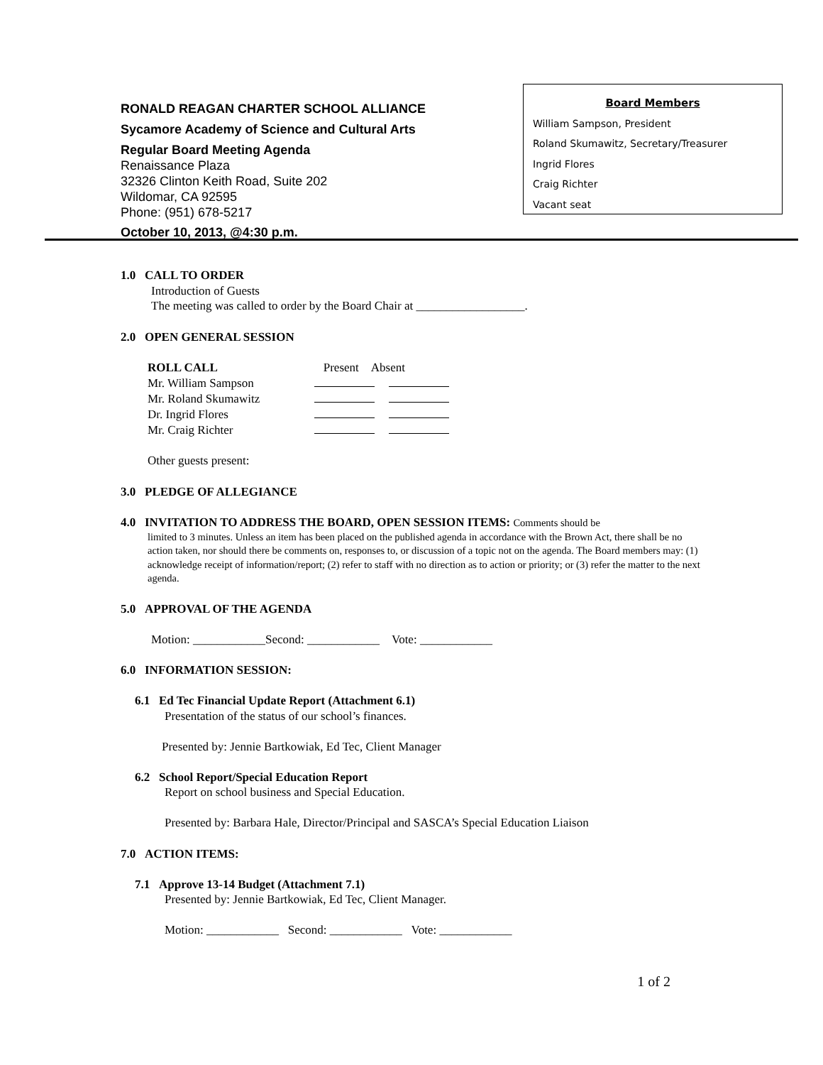RONALD REAGAN CHARTER SCHOOL ALLIANCE
Sycamore Academy of Science and Cultural Arts
Regular Board Meeting Agenda
Renaissance Plaza
32326 Clinton Keith Road, Suite 202
Wildomar, CA 92595
Phone: (951) 678-5217
October 10, 2013, @4:30 p.m.
Board Members
William Sampson, President
Roland Skumawitz, Secretary/Treasurer
Ingrid Flores
Craig Richter
Vacant seat
1.0 CALL TO ORDER
Introduction of Guests
The meeting was called to order by the Board Chair at __________________.
2.0 OPEN GENERAL SESSION
| ROLL CALL | Present Absent |
| Mr. William Sampson | |
| Mr. Roland Skumawitz | |
| Dr. Ingrid Flores | |
| Mr. Craig Richter | |
Other guests present:
3.0 PLEDGE OF ALLEGIANCE
4.0 INVITATION TO ADDRESS THE BOARD, OPEN SESSION ITEMS:
Comments should be
limited to 3 minutes. Unless an item has been placed on the published agenda in accordance with the Brown Act, there shall be no action taken, nor should there be comments on, responses to, or discussion of a topic not on the agenda. The Board members may: (1) acknowledge receipt of information/report; (2) refer to staff with no direction as to action or priority; or (3) refer the matter to the next agenda.
5.0 APPROVAL OF THE AGENDA
Motion: ____________Second: ____________ Vote: ____________
6.0 INFORMATION SESSION:
6.1 Ed Tec Financial Update Report (Attachment 6.1)
Presentation of the status of our school’s finances.
Presented by: Jennie Bartkowiak, Ed Tec, Client Manager
6.2 School Report/Special Education Report
Report on school business and Special Education.
Presented by: Barbara Hale, Director/Principal and SASCA’s Special Education Liaison
7.0 ACTION ITEMS:
7.1 Approve 13-14 Budget (Attachment 7.1)
Presented by: Jennie Bartkowiak, Ed Tec, Client Manager.
Motion: ____________ Second: ____________ Vote: ____________
1 of 2